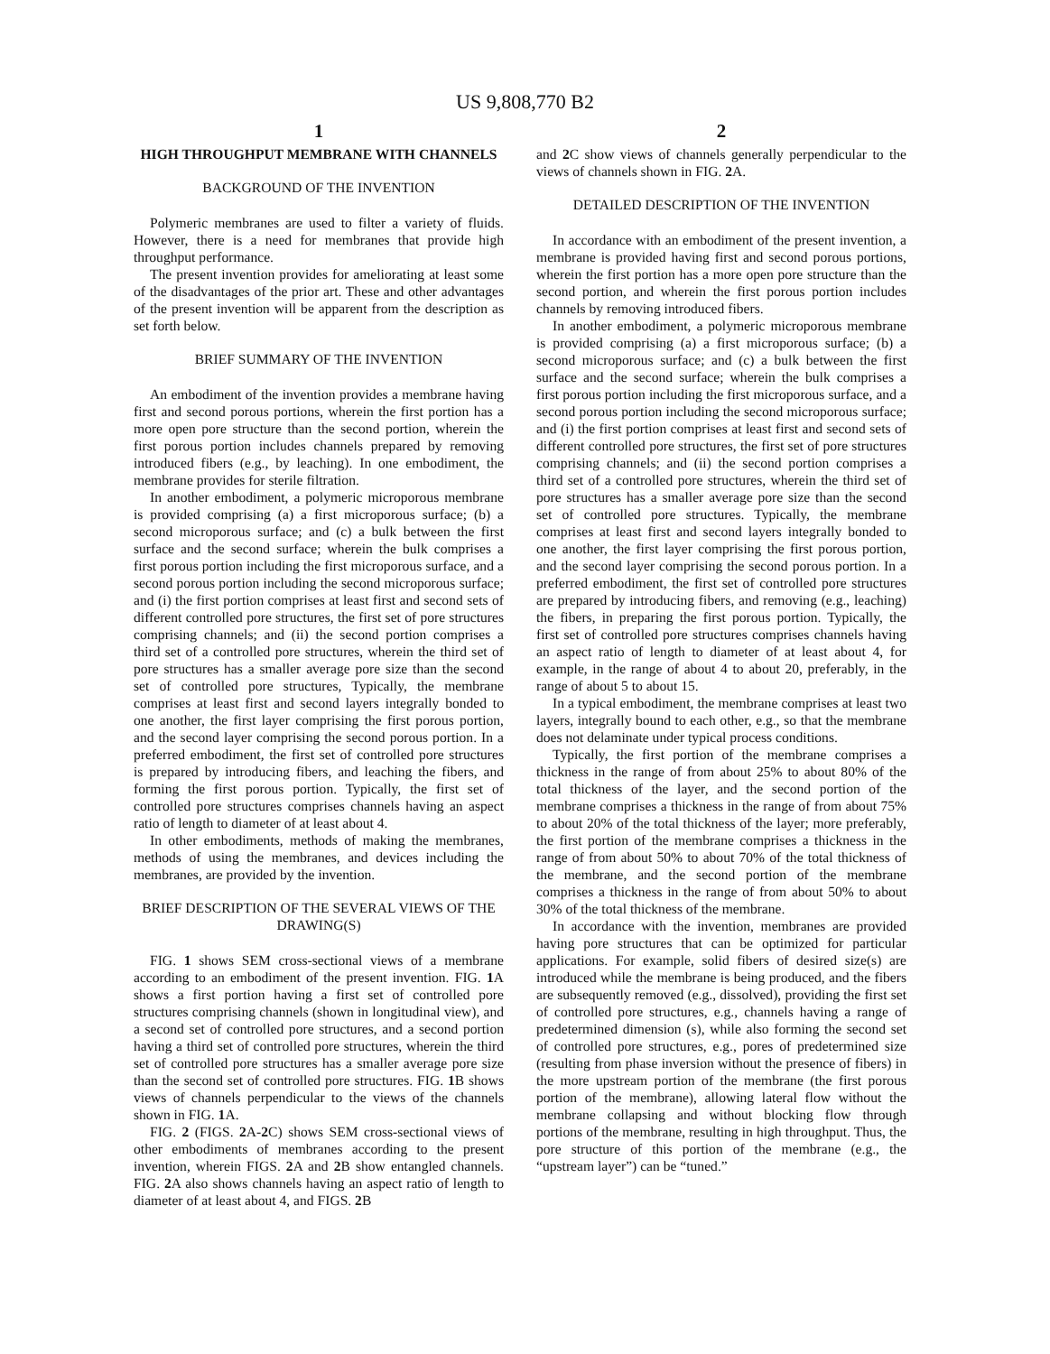US 9,808,770 B2
1
HIGH THROUGHPUT MEMBRANE WITH CHANNELS
BACKGROUND OF THE INVENTION
Polymeric membranes are used to filter a variety of fluids. However, there is a need for membranes that provide high throughput performance.
The present invention provides for ameliorating at least some of the disadvantages of the prior art. These and other advantages of the present invention will be apparent from the description as set forth below.
BRIEF SUMMARY OF THE INVENTION
An embodiment of the invention provides a membrane having first and second porous portions, wherein the first portion has a more open pore structure than the second portion, wherein the first porous portion includes channels prepared by removing introduced fibers (e.g., by leaching). In one embodiment, the membrane provides for sterile filtration.
In another embodiment, a polymeric microporous membrane is provided comprising (a) a first microporous surface; (b) a second microporous surface; and (c) a bulk between the first surface and the second surface; wherein the bulk comprises a first porous portion including the first microporous surface, and a second porous portion including the second microporous surface; and (i) the first portion comprises at least first and second sets of different controlled pore structures, the first set of pore structures comprising channels; and (ii) the second portion comprises a third set of a controlled pore structures, wherein the third set of pore structures has a smaller average pore size than the second set of controlled pore structures, Typically, the membrane comprises at least first and second layers integrally bonded to one another, the first layer comprising the first porous portion, and the second layer comprising the second porous portion. In a preferred embodiment, the first set of controlled pore structures is prepared by introducing fibers, and leaching the fibers, and forming the first porous portion. Typically, the first set of controlled pore structures comprises channels having an aspect ratio of length to diameter of at least about 4.
In other embodiments, methods of making the membranes, methods of using the membranes, and devices including the membranes, are provided by the invention.
BRIEF DESCRIPTION OF THE SEVERAL VIEWS OF THE DRAWING(S)
FIG. 1 shows SEM cross-sectional views of a membrane according to an embodiment of the present invention. FIG. 1 A shows a first portion having a first set of controlled pore structures comprising channels (shown in longitudinal view), and a second set of controlled pore structures, and a second portion having a third set of controlled pore structures, wherein the third set of controlled pore structures has a smaller average pore size than the second set of controlled pore structures. FIG. 1 B shows views of channels perpendicular to the views of the channels shown in FIG. 1 A.
FIG. 2 (FIGS. 2 A-2 C) shows SEM cross-sectional views of other embodiments of membranes according to the present invention, wherein FIGS. 2 A and 2 B show entangled channels. FIG. 2 A also shows channels having an aspect ratio of length to diameter of at least about 4, and FIGS. 2 B
2
and 2 C show views of channels generally perpendicular to the views of channels shown in FIG. 2 A.
DETAILED DESCRIPTION OF THE INVENTION
In accordance with an embodiment of the present invention, a membrane is provided having first and second porous portions, wherein the first portion has a more open pore structure than the second portion, and wherein the first porous portion includes channels by removing introduced fibers.
In another embodiment, a polymeric microporous membrane is provided comprising (a) a first microporous surface; (b) a second microporous surface; and (c) a bulk between the first surface and the second surface; wherein the bulk comprises a first porous portion including the first microporous surface, and a second porous portion including the second microporous surface; and (i) the first portion comprises at least first and second sets of different controlled pore structures, the first set of pore structures comprising channels; and (ii) the second portion comprises a third set of a controlled pore structures, wherein the third set of pore structures has a smaller average pore size than the second set of controlled pore structures. Typically, the membrane comprises at least first and second layers integrally bonded to one another, the first layer comprising the first porous portion, and the second layer comprising the second porous portion. In a preferred embodiment, the first set of controlled pore structures are prepared by introducing fibers, and removing (e.g., leaching) the fibers, in preparing the first porous portion. Typically, the first set of controlled pore structures comprises channels having an aspect ratio of length to diameter of at least about 4, for example, in the range of about 4 to about 20, preferably, in the range of about 5 to about 15.
In a typical embodiment, the membrane comprises at least two layers, integrally bound to each other, e.g., so that the membrane does not delaminate under typical process conditions.
Typically, the first portion of the membrane comprises a thickness in the range of from about 25% to about 80% of the total thickness of the layer, and the second portion of the membrane comprises a thickness in the range of from about 75% to about 20% of the total thickness of the layer; more preferably, the first portion of the membrane comprises a thickness in the range of from about 50% to about 70% of the total thickness of the membrane, and the second portion of the membrane comprises a thickness in the range of from about 50% to about 30% of the total thickness of the membrane.
In accordance with the invention, membranes are provided having pore structures that can be optimized for particular applications. For example, solid fibers of desired size(s) are introduced while the membrane is being produced, and the fibers are subsequently removed (e.g., dissolved), providing the first set of controlled pore structures, e.g., channels having a range of predetermined dimension (s), while also forming the second set of controlled pore structures, e.g., pores of predetermined size (resulting from phase inversion without the presence of fibers) in the more upstream portion of the membrane (the first porous portion of the membrane), allowing lateral flow without the membrane collapsing and without blocking flow through portions of the membrane, resulting in high throughput. Thus, the pore structure of this portion of the membrane (e.g., the “upstream layer”) can be “tuned.”